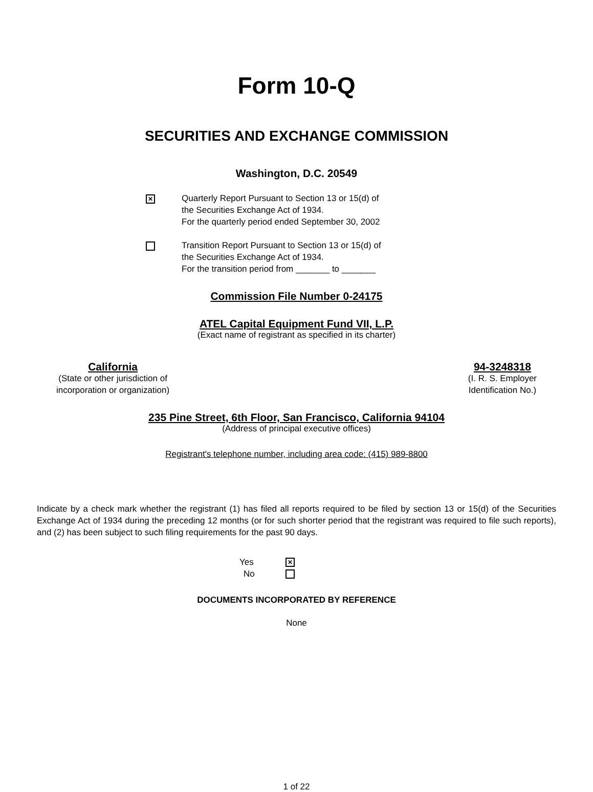Form 10-Q
SECURITIES AND EXCHANGE COMMISSION
Washington, D.C. 20549
✕
Quarterly Report Pursuant to Section 13 or 15(d) of
the Securities Exchange Act of 1934.
For the quarterly period ended September 30, 2002
Transition Report Pursuant to Section 13 or 15(d) of
the Securities Exchange Act of 1934.
For the transition period from _______ to _______
Commission File Number 0-24175
ATEL Capital Equipment Fund VII, L.P.
(Exact name of registrant as specified in its charter)
California
(State or other jurisdiction of
incorporation or organization)
94-3248318
(I. R. S. Employer
Identification No.)
235 Pine Street, 6th Floor, San Francisco, California 94104
(Address of principal executive offices)
Registrant's telephone number, including area code: (415) 989-8800
Indicate by a check mark whether the registrant (1) has filed all reports required to be filed by section 13 or 15(d) of the Securities Exchange Act of 1934 during the preceding 12 months (or for such shorter period that the registrant was required to file such reports), and (2) has been subject to such filing requirements for the past 90 days.
Yes
✕
No
DOCUMENTS INCORPORATED BY REFERENCE
None
1 of 22